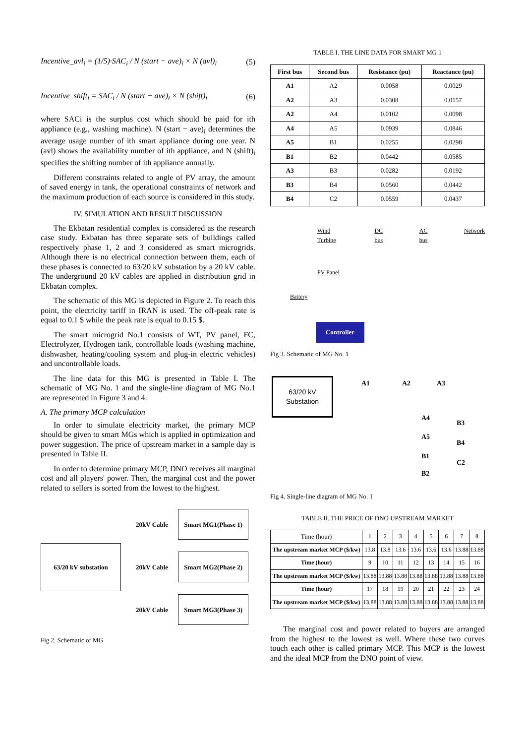Incentive_avl<sub>i</sub> = (1/5)·SAC<sub>i</sub> / N (start − ave)<sub>i</sub> × N (avl)<sub>i</sub> (5)
Incentive_shift<sub>i</sub> = SAC<sub>i</sub> / N (start − ave)<sub>i</sub> × N (shift)<sub>i</sub> (6)
where SACi is the surplus cost which should be paid for ith appliance (e.g., washing machine). N (start − ave)<sub>i</sub> determines the average usage number of ith smart appliance during one year. N (avl) shows the availability number of ith appliance, and N (shift)<sub>i</sub> specifies the shifting number of ith appliance annually.
Different constraints related to angle of PV array, the amount of saved energy in tank, the operational constraints of network and the maximum production of each source is considered in this study.
IV. SIMULATION AND RESULT DISCUSSION
The Ekbatan residential complex is considered as the research case study. Ekbatan has three separate sets of buildings called respectively phase 1, 2 and 3 considered as smart microgrids. Although there is no electrical connection between them, each of these phases is connected to 63/20 kV substation by a 20 kV cable. The underground 20 kV cables are applied in distribution grid in Ekbatan complex.
The schematic of this MG is depicted in Figure 2. To reach this point, the electricity tariff in IRAN is used. The off-peak rate is equal to 0.1 $ while the peak rate is equal to 0.15 $.
The smart microgrid No.1 consists of WT, PV panel, FC, Electrolyzer, Hydrogen tank, controllable loads (washing machine, dishwasher, heating/cooling system and plug-in electric vehicles) and uncontrollable loads.
The line data for this MG is presented in Table I. The schematic of MG No. 1 and the single-line diagram of MG No.1 are represented in Figure 3 and 4.
A. The primary MCP calculation
In order to simulate electricity market, the primary MCP should be given to smart MGs which is applied in optimization and power suggestion. The price of upstream market in a sample day is presented in Table II.
In order to determine primary MCP, DNO receives all marginal cost and all players' power. Then, the marginal cost and the power related to sellers is sorted from the lowest to the highest.
63/20 kV substation
20kV Cable
Smart MG1(Phase 1)
20kV Cable
Smart MG2(Phase 2)
20kV Cable
Smart MG3(Phase 3)
Fig 2. Schematic of MG
TABLE I. THE LINE DATA FOR SMART MG 1
| First bus | Second bus | Resistance (pu) | Reactance (pu) |
| --- | --- | --- | --- |
| A1 | A2 | 0.0058 | 0.0029 |
| A2 | A3 | 0.0308 | 0.0157 |
| A2 | A4 | 0.0102 | 0.0098 |
| A4 | A5 | 0.0939 | 0.0846 |
| A5 | B1 | 0.0255 | 0.0298 |
| B1 | B2 | 0.0442 | 0.0585 |
| A3 | B3 | 0.0282 | 0.0192 |
| B3 | B4 | 0.0560 | 0.0442 |
| B4 | C2 | 0.0559 | 0.0437 |
Wind Turbine DC bus AC bus Network
PV Panel
Battery
Controller
Fig 3. Schematic of MG No. 1
63/20 kV
Substation
A1 A2 A3
A4
B3
A5
B4
B1
C2
B2
Fig 4. Single-line diagram of MG No. 1
TABLE II. THE PRICE OF DNO UPSTREAM MARKET
| Time (hour) | 1 | 2 | 3 | 4 | 5 | 6 | 7 | 8 |
| The upstream market MCP ($/kw) | 13.8 | 13.8 | 13.6 | 13.6 | 13.6 | 13.6 | 13.88 | 13.88 |
| Time (hour) | 9 | 10 | 11 | 12 | 13 | 14 | 15 | 16 |
| The upstream market MCP ($/kw) | 13.88 | 13.88 | 13.88 | 13.88 | 13.88 | 13.88 | 13.88 | 13.88 |
| Time (hour) | 17 | 18 | 19 | 20 | 21 | 22 | 23 | 24 |
| The upstream market MCP ($/kw) | 13.88 | 13.88 | 13.88 | 13.88 | 13.88 | 13.88 | 13.88 | 13.88 |
The marginal cost and power related to buyers are arranged from the highest to the lowest as well. Where these two curves touch each other is called primary MCP. This MCP is the lowest and the ideal MCP from the DNO point of view.